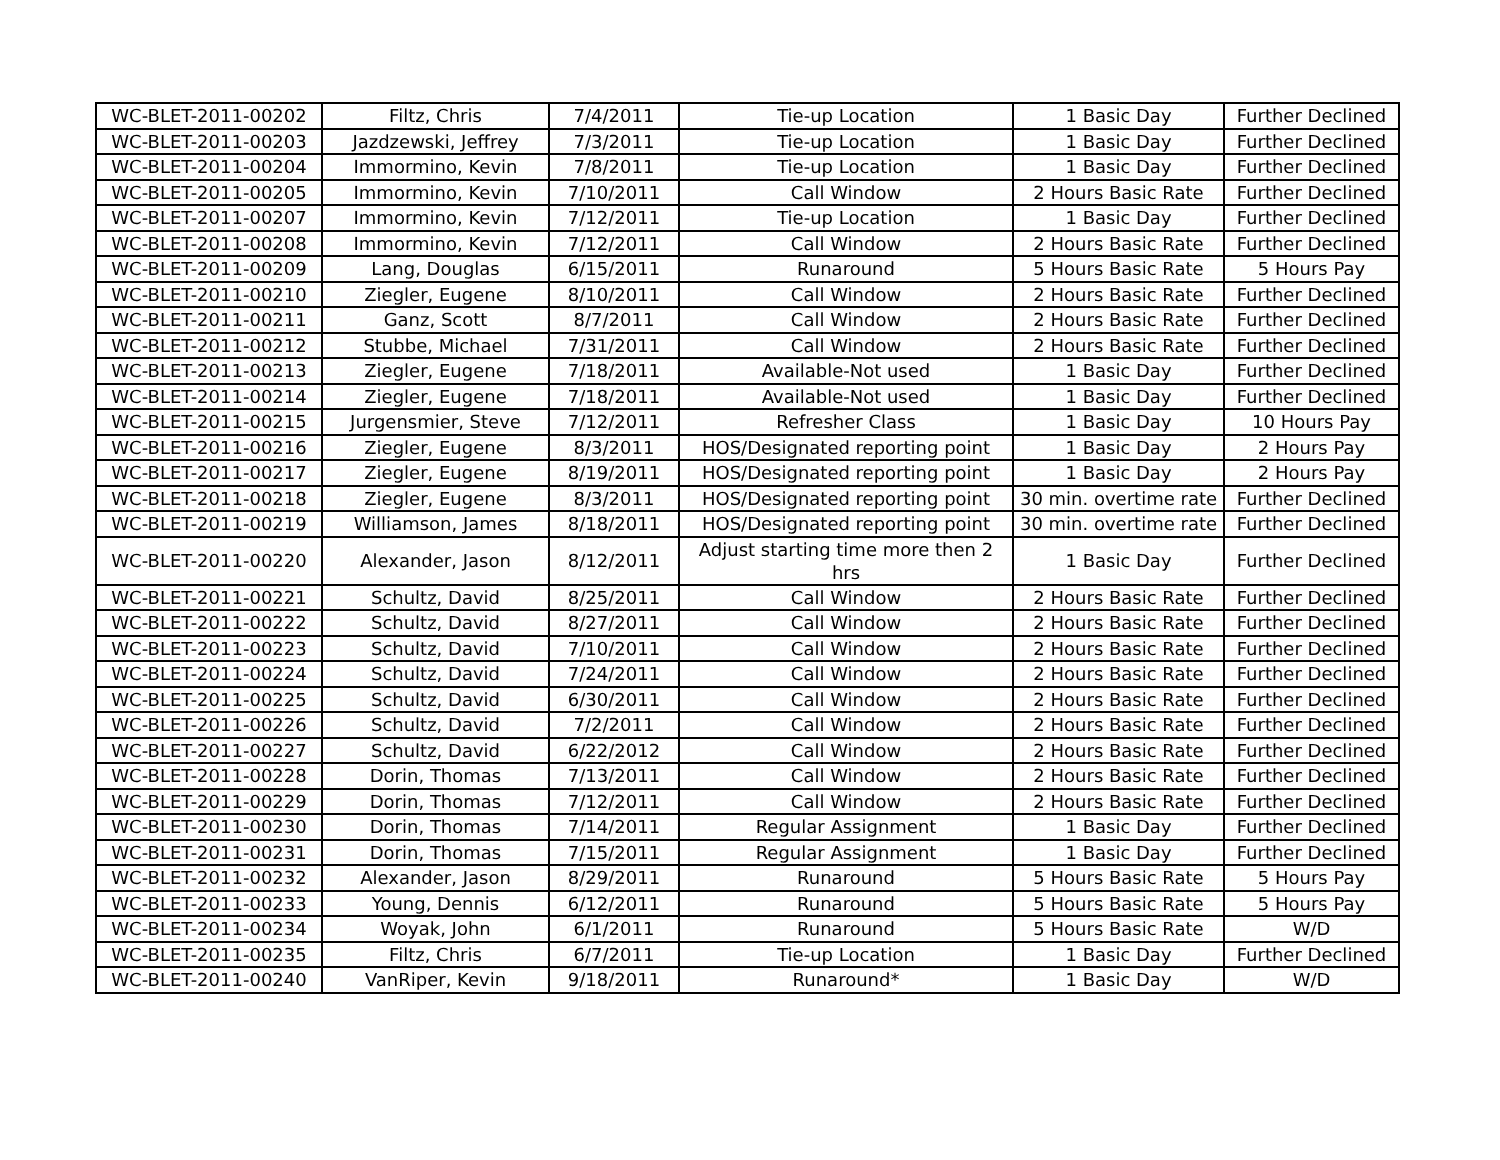| WC-BLET-2011-00202 | Filtz, Chris | 7/4/2011 | Tie-up Location | 1 Basic Day | Further Declined |
| WC-BLET-2011-00203 | Jazdzewski, Jeffrey | 7/3/2011 | Tie-up Location | 1 Basic Day | Further Declined |
| WC-BLET-2011-00204 | Immormino, Kevin | 7/8/2011 | Tie-up Location | 1 Basic Day | Further Declined |
| WC-BLET-2011-00205 | Immormino, Kevin | 7/10/2011 | Call Window | 2 Hours Basic Rate | Further Declined |
| WC-BLET-2011-00207 | Immormino, Kevin | 7/12/2011 | Tie-up Location | 1 Basic Day | Further Declined |
| WC-BLET-2011-00208 | Immormino, Kevin | 7/12/2011 | Call Window | 2 Hours Basic Rate | Further Declined |
| WC-BLET-2011-00209 | Lang, Douglas | 6/15/2011 | Runaround | 5 Hours Basic Rate | 5 Hours Pay |
| WC-BLET-2011-00210 | Ziegler, Eugene | 8/10/2011 | Call Window | 2 Hours Basic Rate | Further Declined |
| WC-BLET-2011-00211 | Ganz, Scott | 8/7/2011 | Call Window | 2 Hours Basic Rate | Further Declined |
| WC-BLET-2011-00212 | Stubbe, Michael | 7/31/2011 | Call Window | 2 Hours Basic Rate | Further Declined |
| WC-BLET-2011-00213 | Ziegler, Eugene | 7/18/2011 | Available-Not used | 1 Basic Day | Further Declined |
| WC-BLET-2011-00214 | Ziegler, Eugene | 7/18/2011 | Available-Not used | 1 Basic Day | Further Declined |
| WC-BLET-2011-00215 | Jurgensmier, Steve | 7/12/2011 | Refresher Class | 1 Basic Day | 10 Hours Pay |
| WC-BLET-2011-00216 | Ziegler, Eugene | 8/3/2011 | HOS/Designated reporting point | 1 Basic Day | 2 Hours Pay |
| WC-BLET-2011-00217 | Ziegler, Eugene | 8/19/2011 | HOS/Designated reporting point | 1 Basic Day | 2 Hours Pay |
| WC-BLET-2011-00218 | Ziegler, Eugene | 8/3/2011 | HOS/Designated reporting point | 30 min. overtime rate | Further Declined |
| WC-BLET-2011-00219 | Williamson, James | 8/18/2011 | HOS/Designated reporting point | 30 min. overtime rate | Further Declined |
| WC-BLET-2011-00220 | Alexander, Jason | 8/12/2011 | Adjust starting time more then 2 hrs | 1 Basic Day | Further Declined |
| WC-BLET-2011-00221 | Schultz, David | 8/25/2011 | Call Window | 2 Hours Basic Rate | Further Declined |
| WC-BLET-2011-00222 | Schultz, David | 8/27/2011 | Call Window | 2 Hours Basic Rate | Further Declined |
| WC-BLET-2011-00223 | Schultz, David | 7/10/2011 | Call Window | 2 Hours Basic Rate | Further Declined |
| WC-BLET-2011-00224 | Schultz, David | 7/24/2011 | Call Window | 2 Hours Basic Rate | Further Declined |
| WC-BLET-2011-00225 | Schultz, David | 6/30/2011 | Call Window | 2 Hours Basic Rate | Further Declined |
| WC-BLET-2011-00226 | Schultz, David | 7/2/2011 | Call Window | 2 Hours Basic Rate | Further Declined |
| WC-BLET-2011-00227 | Schultz, David | 6/22/2012 | Call Window | 2 Hours Basic Rate | Further Declined |
| WC-BLET-2011-00228 | Dorin, Thomas | 7/13/2011 | Call Window | 2 Hours Basic Rate | Further Declined |
| WC-BLET-2011-00229 | Dorin, Thomas | 7/12/2011 | Call Window | 2 Hours Basic Rate | Further Declined |
| WC-BLET-2011-00230 | Dorin, Thomas | 7/14/2011 | Regular Assignment | 1 Basic Day | Further Declined |
| WC-BLET-2011-00231 | Dorin, Thomas | 7/15/2011 | Regular Assignment | 1 Basic Day | Further Declined |
| WC-BLET-2011-00232 | Alexander, Jason | 8/29/2011 | Runaround | 5 Hours Basic Rate | 5 Hours Pay |
| WC-BLET-2011-00233 | Young, Dennis | 6/12/2011 | Runaround | 5 Hours Basic Rate | 5 Hours Pay |
| WC-BLET-2011-00234 | Woyak, John | 6/1/2011 | Runaround | 5 Hours Basic Rate | W/D |
| WC-BLET-2011-00235 | Filtz, Chris | 6/7/2011 | Tie-up Location | 1 Basic Day | Further Declined |
| WC-BLET-2011-00240 | VanRiper, Kevin | 9/18/2011 | Runaround* | 1 Basic Day | W/D |